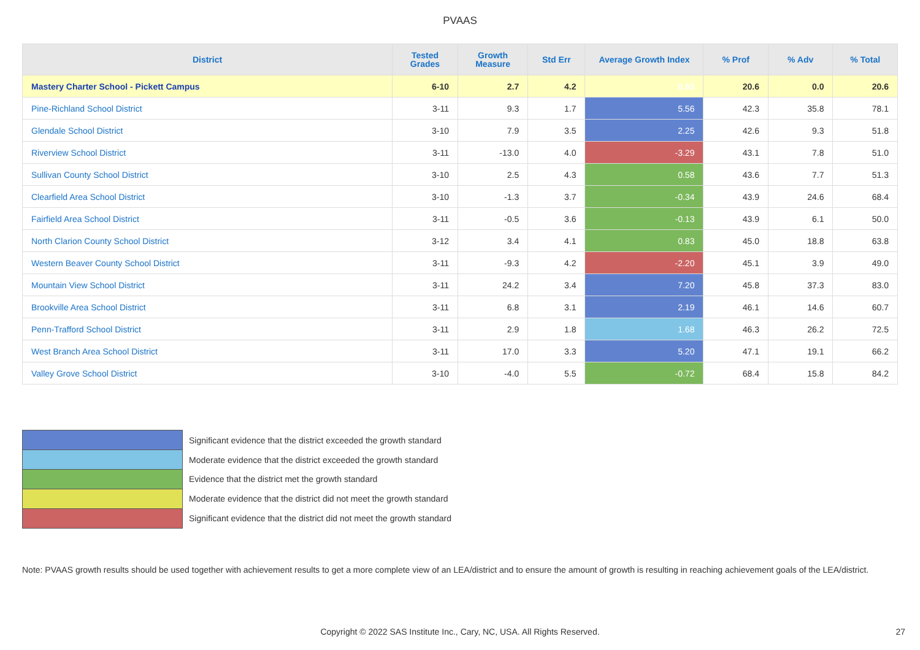PVAAS
| District | Tested Grades | Growth Measure | Std Err | Average Growth Index | % Prof | % Adv | % Total |
| --- | --- | --- | --- | --- | --- | --- | --- |
| Mastery Charter School - Pickett Campus | 6-10 | 2.7 | 4.2 | 0.65 | 20.6 | 0.0 | 20.6 |
| Pine-Richland School District | 3-11 | 9.3 | 1.7 | 5.56 | 42.3 | 35.8 | 78.1 |
| Glendale School District | 3-10 | 7.9 | 3.5 | 2.25 | 42.6 | 9.3 | 51.8 |
| Riverview School District | 3-11 | -13.0 | 4.0 | -3.29 | 43.1 | 7.8 | 51.0 |
| Sullivan County School District | 3-10 | 2.5 | 4.3 | 0.58 | 43.6 | 7.7 | 51.3 |
| Clearfield Area School District | 3-10 | -1.3 | 3.7 | -0.34 | 43.9 | 24.6 | 68.4 |
| Fairfield Area School District | 3-11 | -0.5 | 3.6 | -0.13 | 43.9 | 6.1 | 50.0 |
| North Clarion County School District | 3-12 | 3.4 | 4.1 | 0.83 | 45.0 | 18.8 | 63.8 |
| Western Beaver County School District | 3-11 | -9.3 | 4.2 | -2.20 | 45.1 | 3.9 | 49.0 |
| Mountain View School District | 3-11 | 24.2 | 3.4 | 7.20 | 45.8 | 37.3 | 83.0 |
| Brookville Area School District | 3-11 | 6.8 | 3.1 | 2.19 | 46.1 | 14.6 | 60.7 |
| Penn-Trafford School District | 3-11 | 2.9 | 1.8 | 1.68 | 46.3 | 26.2 | 72.5 |
| West Branch Area School District | 3-11 | 17.0 | 3.3 | 5.20 | 47.1 | 19.1 | 66.2 |
| Valley Grove School District | 3-10 | -4.0 | 5.5 | -0.72 | 68.4 | 15.8 | 84.2 |
Significant evidence that the district exceeded the growth standard
Moderate evidence that the district exceeded the growth standard
Evidence that the district met the growth standard
Moderate evidence that the district did not meet the growth standard
Significant evidence that the district did not meet the growth standard
Note: PVAAS growth results should be used together with achievement results to get a more complete view of an LEA/district and to ensure the amount of growth is resulting in reaching achievement goals of the LEA/district.
Copyright © 2022 SAS Institute Inc., Cary, NC, USA. All Rights Reserved. 27